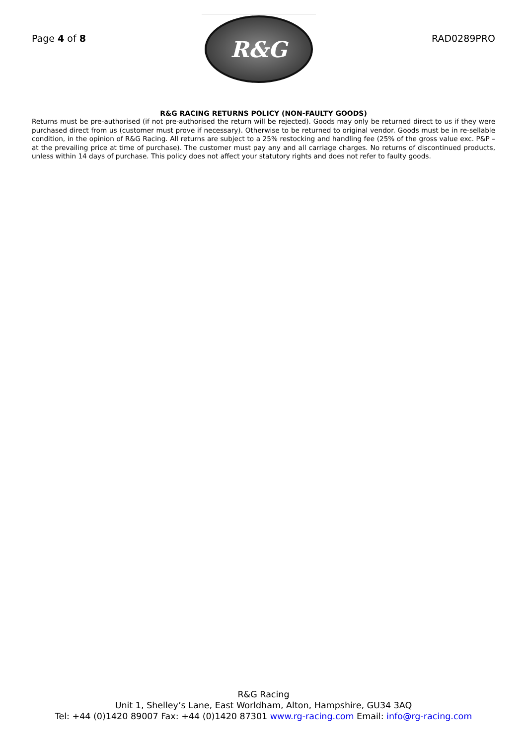Page 4 of 8
R&G
RAD0289PRO
R&G RACING RETURNS POLICY (NON-FAULTY GOODS)
Returns must be pre-authorised (if not pre-authorised the return will be rejected). Goods may only be returned direct to us if they were purchased direct from us (customer must prove if necessary). Otherwise to be returned to original vendor. Goods must be in re-sellable condition, in the opinion of R&G Racing. All returns are subject to a 25% restocking and handling fee (25% of the gross value exc. P&P – at the prevailing price at time of purchase). The customer must pay any and all carriage charges. No returns of discontinued products, unless within 14 days of purchase. This policy does not affect your statutory rights and does not refer to faulty goods.
R&G Racing
Unit 1, Shelley’s Lane, East Worldham, Alton, Hampshire, GU34 3AQ
Tel: +44 (0)1420 89007 Fax: +44 (0)1420 87301 www.rg-racing.com Email: info@rg-racing.com